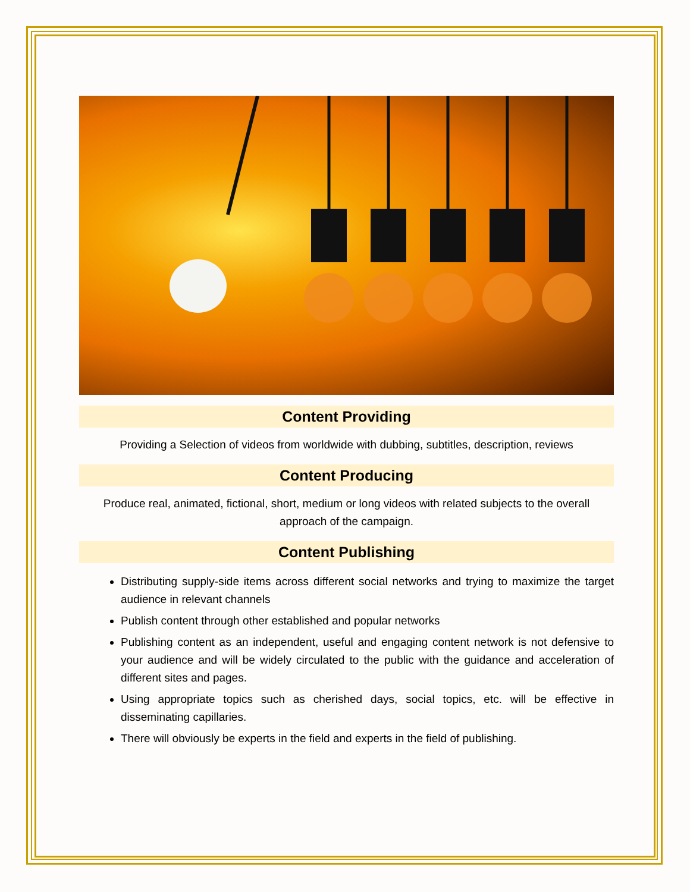Content Providing
Providing a Selection of videos from worldwide with dubbing, subtitles, description, reviews
Content Producing
Produce real, animated, fictional, short, medium or long videos with related subjects to the overall approach of the campaign.
Content Publishing
Distributing supply-side items across different social networks and trying to maximize the target audience in relevant channels
Publish content through other established and popular networks
Publishing content as an independent, useful and engaging content network is not defensive to your audience and will be widely circulated to the public with the guidance and acceleration of different sites and pages.
Using appropriate topics such as cherished days, social topics, etc. will be effective in disseminating capillaries.
There will obviously be experts in the field and experts in the field of publishing.